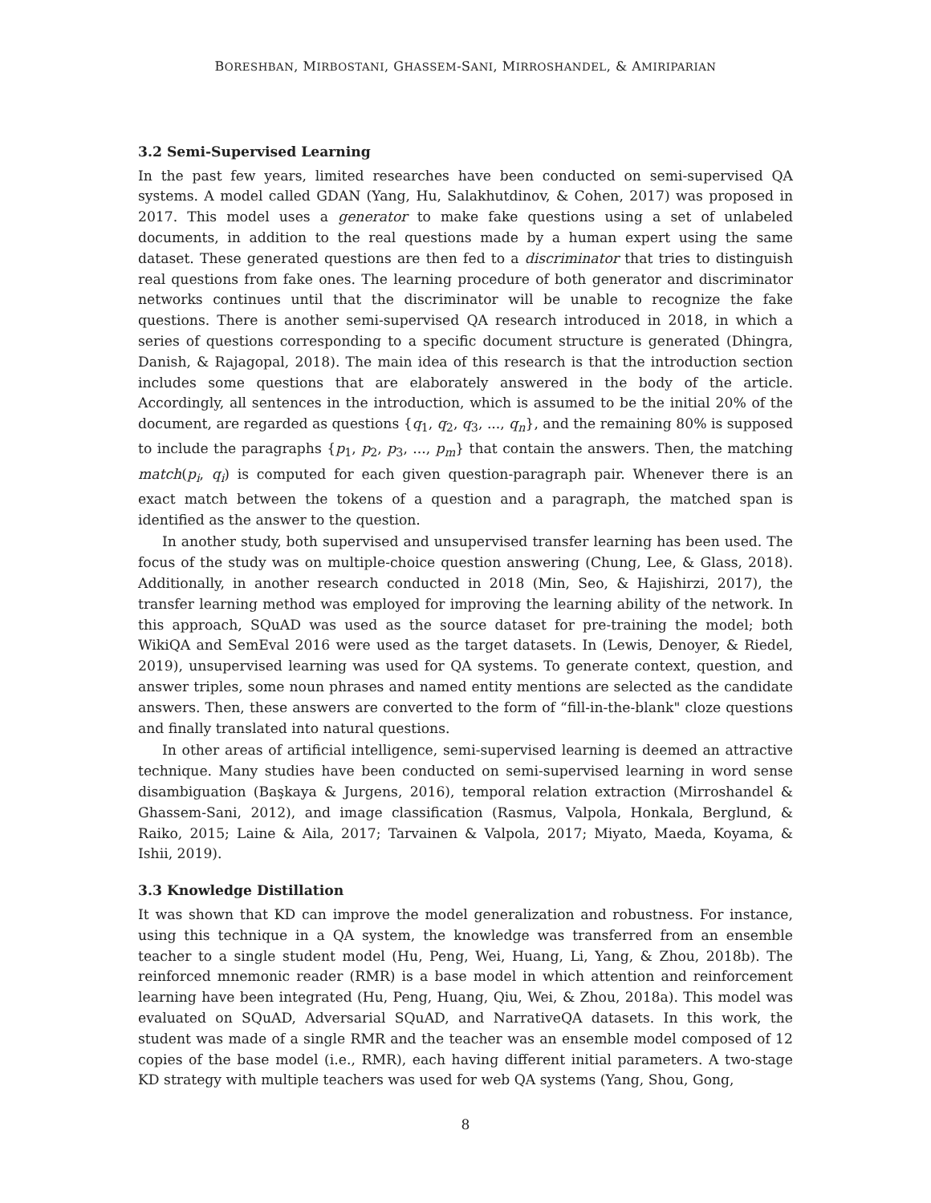BORESHBAN, MIRBOSTANI, GHASSEM-SANI, MIRROSHANDEL, & AMIRIPARIAN
3.2 Semi-Supervised Learning
In the past few years, limited researches have been conducted on semi-supervised QA systems. A model called GDAN (Yang, Hu, Salakhutdinov, & Cohen, 2017) was proposed in 2017. This model uses a generator to make fake questions using a set of unlabeled documents, in addition to the real questions made by a human expert using the same dataset. These generated questions are then fed to a discriminator that tries to distinguish real questions from fake ones. The learning procedure of both generator and discriminator networks continues until that the discriminator will be unable to recognize the fake questions. There is another semi-supervised QA research introduced in 2018, in which a series of questions corresponding to a specific document structure is generated (Dhingra, Danish, & Rajagopal, 2018). The main idea of this research is that the introduction section includes some questions that are elaborately answered in the body of the article. Accordingly, all sentences in the introduction, which is assumed to be the initial 20% of the document, are regarded as questions {q<sub>1</sub>, q<sub>2</sub>, q<sub>3</sub>, ..., q<sub>n</sub>}, and the remaining 80% is supposed to include the paragraphs {p<sub>1</sub>, p<sub>2</sub>, p<sub>3</sub>, ..., p<sub>m</sub>} that contain the answers. Then, the matching match(p<sub>i</sub>, q<sub>i</sub>) is computed for each given question-paragraph pair. Whenever there is an exact match between the tokens of a question and a paragraph, the matched span is identified as the answer to the question.
In another study, both supervised and unsupervised transfer learning has been used. The focus of the study was on multiple-choice question answering (Chung, Lee, & Glass, 2018). Additionally, in another research conducted in 2018 (Min, Seo, & Hajishirzi, 2017), the transfer learning method was employed for improving the learning ability of the network. In this approach, SQuAD was used as the source dataset for pre-training the model; both WikiQA and SemEval 2016 were used as the target datasets. In (Lewis, Denoyer, & Riedel, 2019), unsupervised learning was used for QA systems. To generate context, question, and answer triples, some noun phrases and named entity mentions are selected as the candidate answers. Then, these answers are converted to the form of “fill-in-the-blank" cloze questions and finally translated into natural questions.
In other areas of artificial intelligence, semi-supervised learning is deemed an attractive technique. Many studies have been conducted on semi-supervised learning in word sense disambiguation (Başkaya & Jurgens, 2016), temporal relation extraction (Mirroshandel & Ghassem-Sani, 2012), and image classification (Rasmus, Valpola, Honkala, Berglund, & Raiko, 2015; Laine & Aila, 2017; Tarvainen & Valpola, 2017; Miyato, Maeda, Koyama, & Ishii, 2019).
3.3 Knowledge Distillation
It was shown that KD can improve the model generalization and robustness. For instance, using this technique in a QA system, the knowledge was transferred from an ensemble teacher to a single student model (Hu, Peng, Wei, Huang, Li, Yang, & Zhou, 2018b). The reinforced mnemonic reader (RMR) is a base model in which attention and reinforcement learning have been integrated (Hu, Peng, Huang, Qiu, Wei, & Zhou, 2018a). This model was evaluated on SQuAD, Adversarial SQuAD, and NarrativeQA datasets. In this work, the student was made of a single RMR and the teacher was an ensemble model composed of 12 copies of the base model (i.e., RMR), each having different initial parameters. A two-stage KD strategy with multiple teachers was used for web QA systems (Yang, Shou, Gong,
8